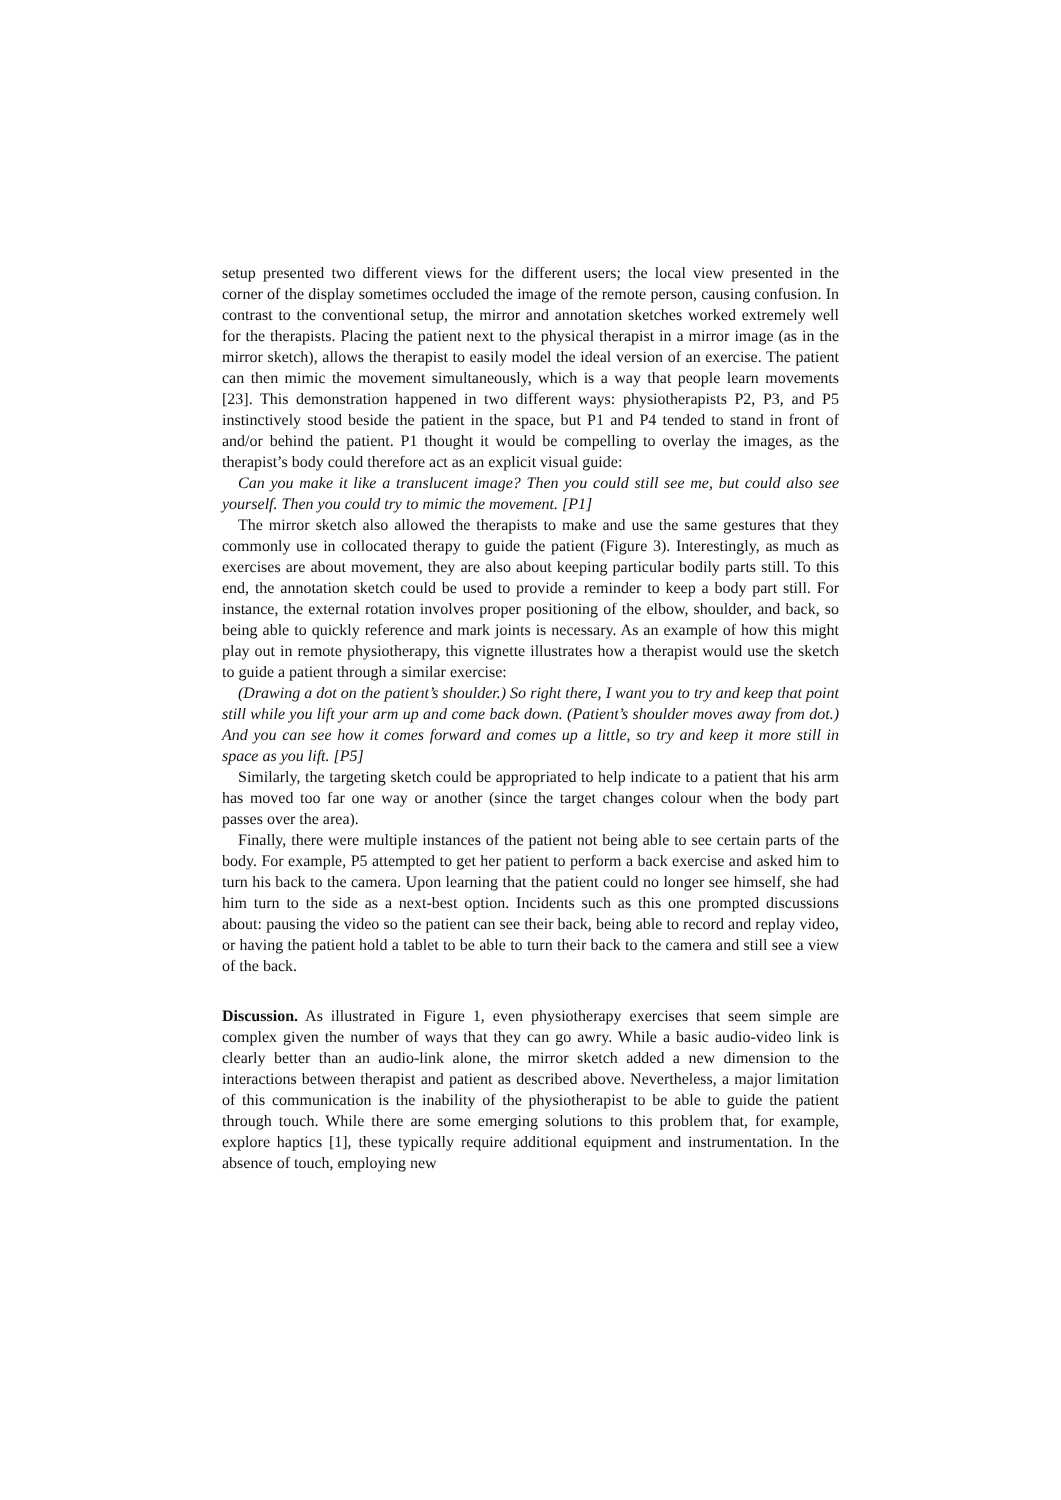setup presented two different views for the different users; the local view presented in the corner of the display sometimes occluded the image of the remote person, causing confusion. In contrast to the conventional setup, the mirror and annotation sketches worked extremely well for the therapists. Placing the patient next to the physical therapist in a mirror image (as in the mirror sketch), allows the therapist to easily model the ideal version of an exercise. The patient can then mimic the movement simultaneously, which is a way that people learn movements [23]. This demonstration happened in two different ways: physiotherapists P2, P3, and P5 instinctively stood beside the patient in the space, but P1 and P4 tended to stand in front of and/or behind the patient. P1 thought it would be compelling to overlay the images, as the therapist’s body could therefore act as an explicit visual guide:
Can you make it like a translucent image? Then you could still see me, but could also see yourself. Then you could try to mimic the movement. [P1]
The mirror sketch also allowed the therapists to make and use the same gestures that they commonly use in collocated therapy to guide the patient (Figure 3). Interestingly, as much as exercises are about movement, they are also about keeping particular bodily parts still. To this end, the annotation sketch could be used to provide a reminder to keep a body part still. For instance, the external rotation involves proper positioning of the elbow, shoulder, and back, so being able to quickly reference and mark joints is necessary. As an example of how this might play out in remote physiotherapy, this vignette illustrates how a therapist would use the sketch to guide a patient through a similar exercise:
(Drawing a dot on the patient’s shoulder.) So right there, I want you to try and keep that point still while you lift your arm up and come back down. (Patient’s shoulder moves away from dot.) And you can see how it comes forward and comes up a little, so try and keep it more still in space as you lift. [P5]
Similarly, the targeting sketch could be appropriated to help indicate to a patient that his arm has moved too far one way or another (since the target changes colour when the body part passes over the area).
Finally, there were multiple instances of the patient not being able to see certain parts of the body. For example, P5 attempted to get her patient to perform a back exercise and asked him to turn his back to the camera. Upon learning that the patient could no longer see himself, she had him turn to the side as a next-best option. Incidents such as this one prompted discussions about: pausing the video so the patient can see their back, being able to record and replay video, or having the patient hold a tablet to be able to turn their back to the camera and still see a view of the back.
Discussion. As illustrated in Figure 1, even physiotherapy exercises that seem simple are complex given the number of ways that they can go awry. While a basic audio-video link is clearly better than an audio-link alone, the mirror sketch added a new dimension to the interactions between therapist and patient as described above. Nevertheless, a major limitation of this communication is the inability of the physiotherapist to be able to guide the patient through touch. While there are some emerging solutions to this problem that, for example, explore haptics [1], these typically require additional equipment and instrumentation. In the absence of touch, employing new